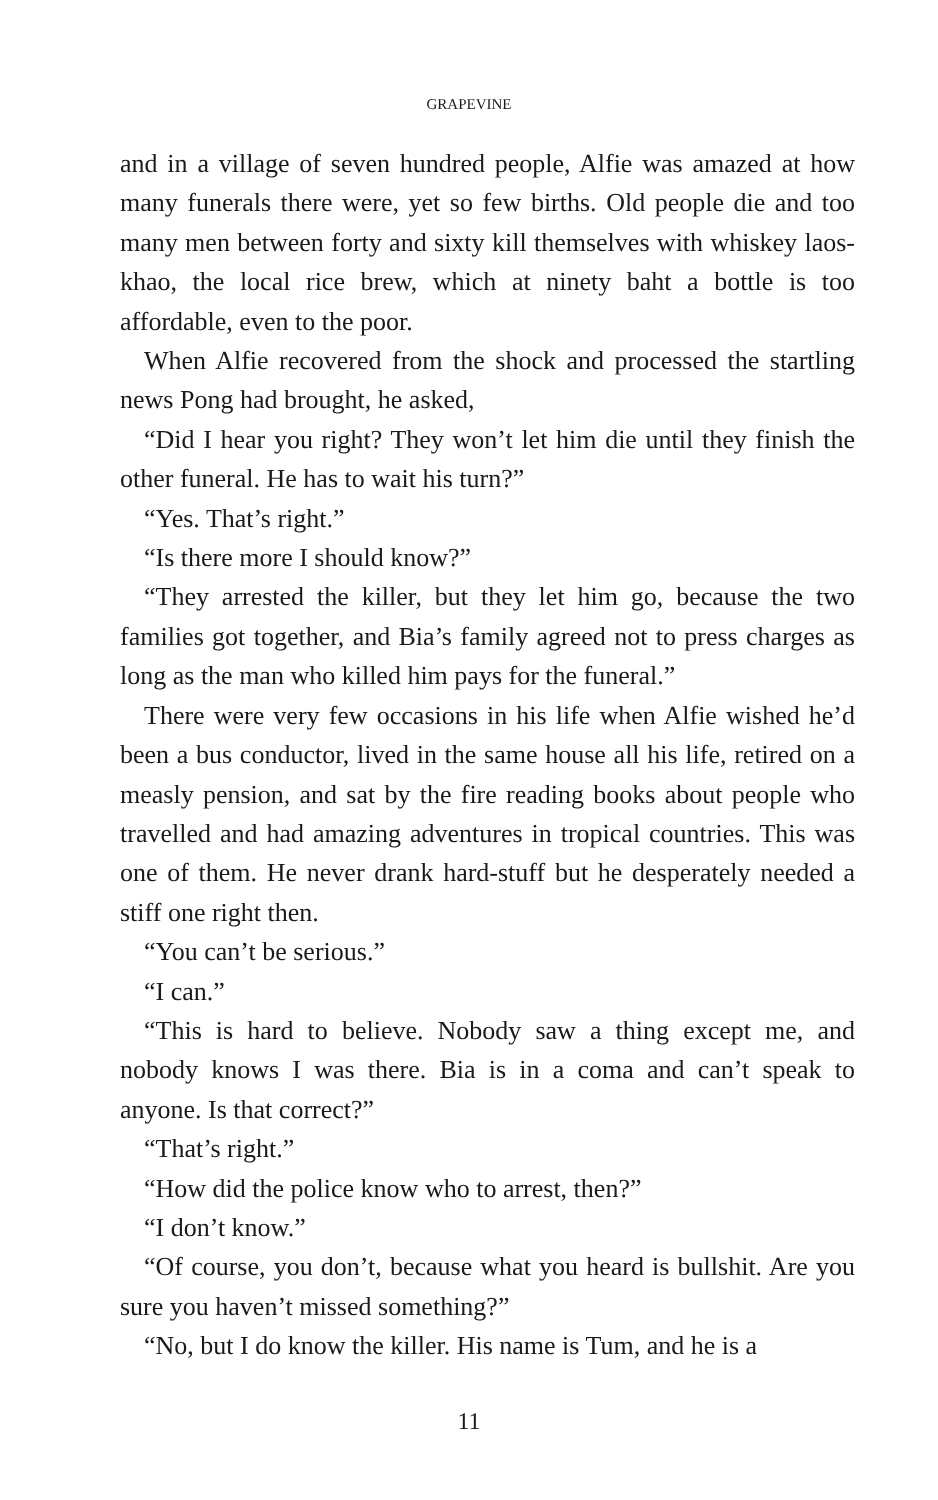GRAPEVINE
and in a village of seven hundred people, Alfie was amazed at how many funerals there were, yet so few births. Old people die and too many men between forty and sixty kill themselves with whiskey laos-khao, the local rice brew, which at ninety baht a bottle is too affordable, even to the poor.
When Alfie recovered from the shock and processed the startling news Pong had brought, he asked,
“Did I hear you right? They won’t let him die until they finish the other funeral. He has to wait his turn?”
“Yes. That’s right.”
“Is there more I should know?”
“They arrested the killer, but they let him go, because the two families got together, and Bia’s family agreed not to press charges as long as the man who killed him pays for the funeral.”
There were very few occasions in his life when Alfie wished he’d been a bus conductor, lived in the same house all his life, retired on a measly pension, and sat by the fire reading books about people who travelled and had amazing adventures in tropical countries. This was one of them. He never drank hard-stuff but he desperately needed a stiff one right then.
“You can’t be serious.”
“I can.”
“This is hard to believe. Nobody saw a thing except me, and nobody knows I was there. Bia is in a coma and can’t speak to anyone. Is that correct?”
“That’s right.”
“How did the police know who to arrest, then?”
“I don’t know.”
“Of course, you don’t, because what you heard is bullshit. Are you sure you haven’t missed something?”
“No, but I do know the killer. His name is Tum, and he is a
11